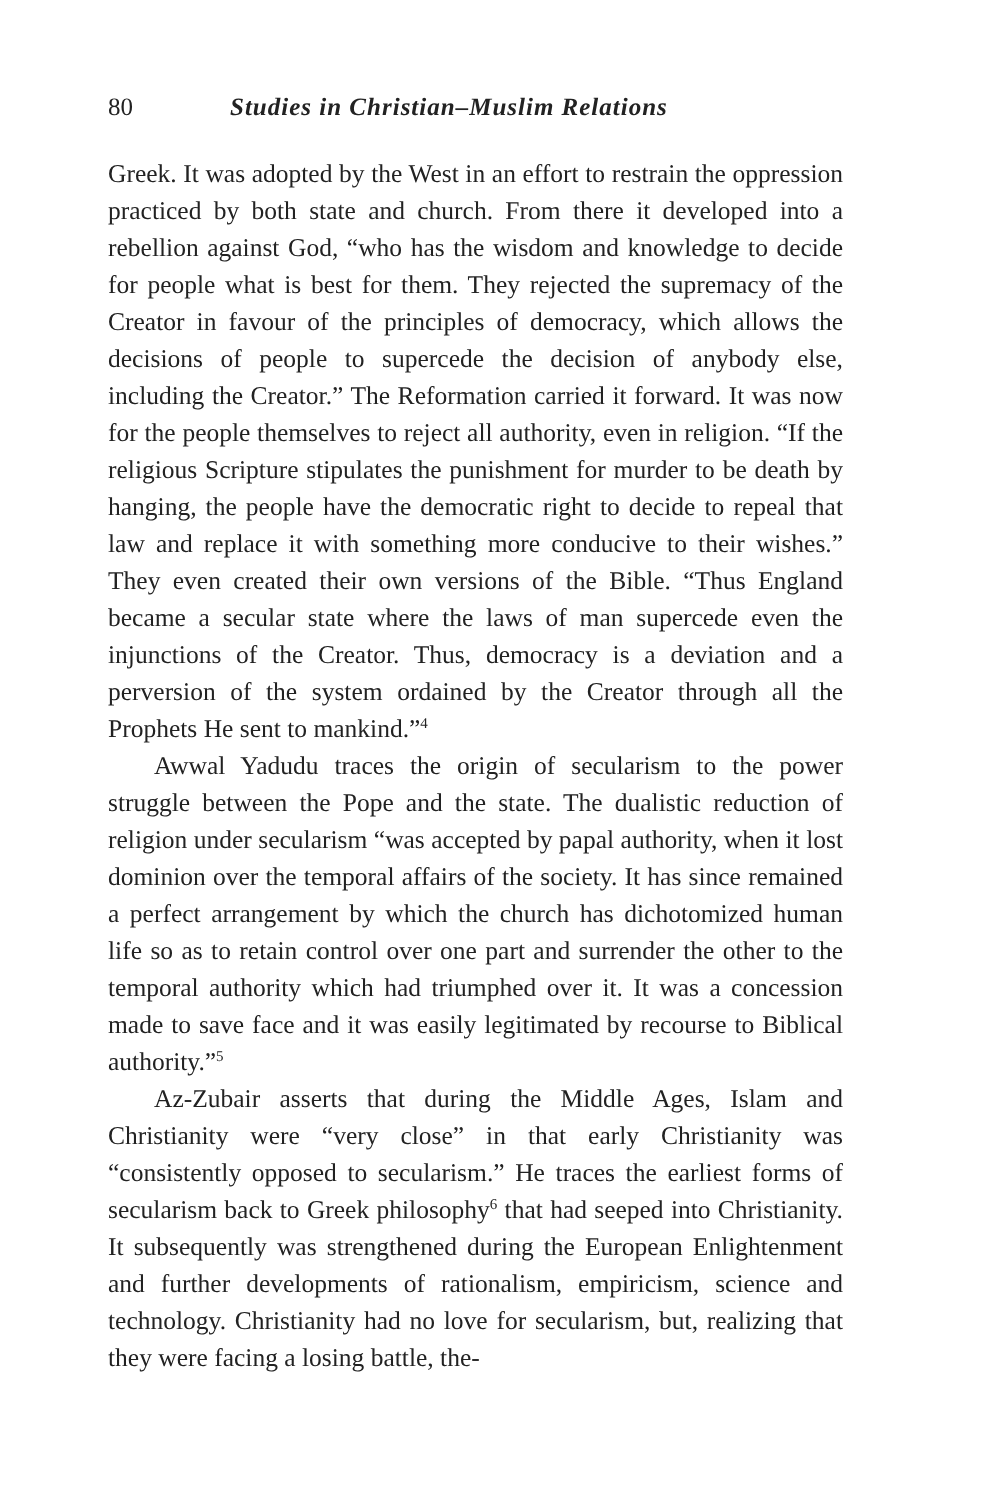80 Studies in Christian–Muslim Relations
Greek. It was adopted by the West in an effort to restrain the oppression practiced by both state and church. From there it developed into a rebellion against God, “who has the wisdom and knowledge to decide for people what is best for them. They rejected the supremacy of the Creator in favour of the principles of democracy, which allows the decisions of people to supercede the decision of anybody else, including the Creator.” The Reformation carried it forward. It was now for the people themselves to reject all authority, even in religion. “If the religious Scripture stipulates the punishment for murder to be death by hanging, the people have the democratic right to decide to repeal that law and replace it with something more conducive to their wishes.” They even created their own versions of the Bible. “Thus England became a secular state where the laws of man supercede even the injunctions of the Creator. Thus, democracy is a deviation and a perversion of the system ordained by the Creator through all the Prophets He sent to mankind.”<sup>4</sup>
Awwal Yadudu traces the origin of secularism to the power struggle between the Pope and the state. The dualistic reduction of religion under secularism “was accepted by papal authority, when it lost dominion over the temporal affairs of the society. It has since remained a perfect arrangement by which the church has dichotomized human life so as to retain control over one part and surrender the other to the temporal authority which had triumphed over it. It was a concession made to save face and it was easily legitimated by recourse to Biblical authority.”<sup>5</sup>
Az-Zubair asserts that during the Middle Ages, Islam and Christianity were “very close” in that early Christianity was “consistently opposed to secularism.” He traces the earliest forms of secularism back to Greek philosophy<sup>6</sup> that had seeped into Christianity. It subsequently was strengthened during the European Enlightenment and further developments of rationalism, empiricism, science and technology. Christianity had no love for secularism, but, realizing that they were facing a losing battle, the-